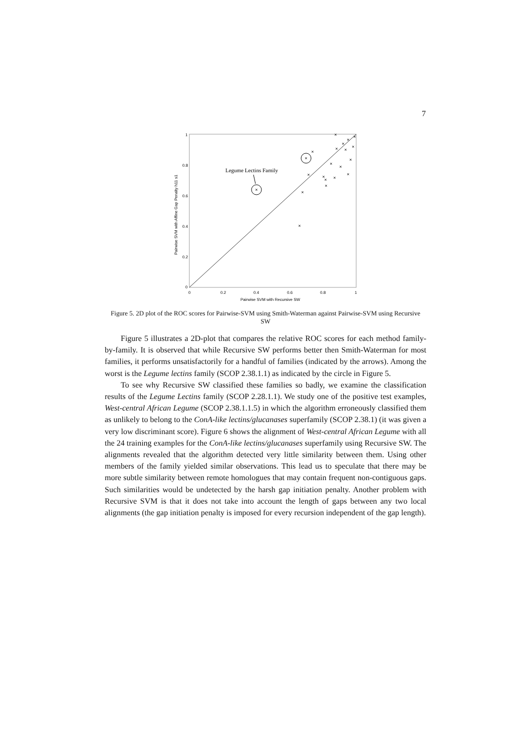7
1
0.8
0.6
0.4
0.2
0
0
0.2
0.4
0.6
0.8
1
Pairwise SVM with Recursive SW
Pairwise SVM with Affine Gap Penalty h11 s1
Legume Lectins Family
×
×
×
×
×
×
×
×
×
×
×
×
×
×
×
×
×
×
×
×
×
Figure 5. 2D plot of the ROC scores for Pairwise-SVM using Smith-Waterman against Pairwise-SVM using Recursive SW
Figure 5 illustrates a 2D-plot that compares the relative ROC scores for each method family-by-family. It is observed that while Recursive SW performs better then Smith-Waterman for most families, it performs unsatisfactorily for a handful of families (indicated by the arrows). Among the worst is the Legume lectins family (SCOP 2.38.1.1) as indicated by the circle in Figure 5.
To see why Recursive SW classified these families so badly, we examine the classification results of the Legume Lectins family (SCOP 2.28.1.1). We study one of the positive test examples, West-central African Legume (SCOP 2.38.1.1.5) in which the algorithm erroneously classified them as unlikely to belong to the ConA-like lectins/glucanases superfamily (SCOP 2.38.1) (it was given a very low discriminant score). Figure 6 shows the alignment of West-central African Legume with all the 24 training examples for the ConA-like lectins/glucanases superfamily using Recursive SW. The alignments revealed that the algorithm detected very little similarity between them. Using other members of the family yielded similar observations. This lead us to speculate that there may be more subtle similarity between remote homologues that may contain frequent non-contiguous gaps. Such similarities would be undetected by the harsh gap initiation penalty. Another problem with Recursive SVM is that it does not take into account the length of gaps between any two local alignments (the gap initiation penalty is imposed for every recursion independent of the gap length).